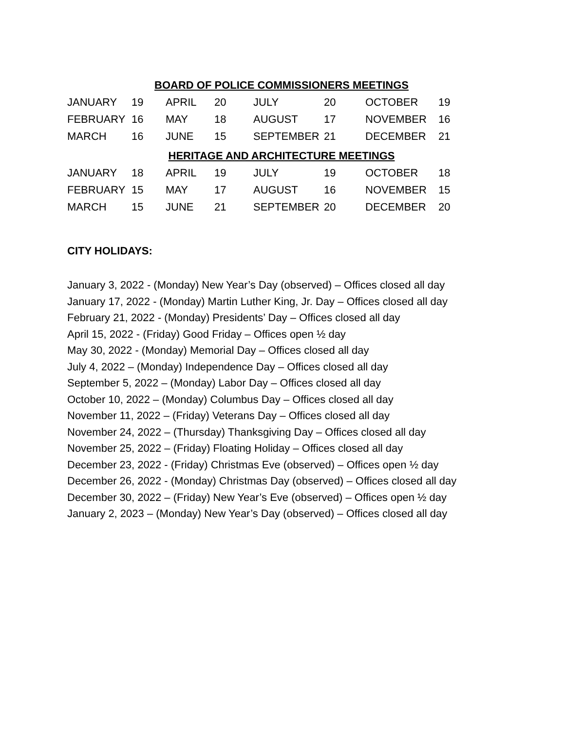BOARD OF POLICE COMMISSIONERS MEETINGS
| JANUARY | 19 | APRIL | 20 | JULY | 20 | OCTOBER | 19 |
| FEBRUARY | 16 | MAY | 18 | AUGUST | 17 | NOVEMBER | 16 |
| MARCH | 16 | JUNE | 15 | SEPTEMBER | 21 | DECEMBER | 21 |
HERITAGE AND ARCHITECTURE MEETINGS
| JANUARY | 18 | APRIL | 19 | JULY | 19 | OCTOBER | 18 |
| FEBRUARY | 15 | MAY | 17 | AUGUST | 16 | NOVEMBER | 15 |
| MARCH | 15 | JUNE | 21 | SEPTEMBER | 20 | DECEMBER | 20 |
CITY HOLIDAYS:
January 3, 2022 - (Monday) New Year’s Day (observed) – Offices closed all day
January 17, 2022 - (Monday) Martin Luther King, Jr. Day – Offices closed all day
February 21, 2022 - (Monday) Presidents’ Day – Offices closed all day
April 15, 2022 - (Friday) Good Friday – Offices open ½ day
May 30, 2022 - (Monday) Memorial Day – Offices closed all day
July 4, 2022 – (Monday) Independence Day – Offices closed all day
September 5, 2022 – (Monday) Labor Day – Offices closed all day
October 10, 2022 – (Monday) Columbus Day – Offices closed all day
November 11, 2022 – (Friday) Veterans Day – Offices closed all day
November 24, 2022 – (Thursday) Thanksgiving Day – Offices closed all day
November 25, 2022 – (Friday) Floating Holiday – Offices closed all day
December 23, 2022 - (Friday) Christmas Eve (observed) – Offices open ½ day
December 26, 2022 - (Monday) Christmas Day (observed) – Offices closed all day
December 30, 2022 – (Friday) New Year’s Eve (observed) – Offices open ½ day
January 2, 2023 – (Monday) New Year’s Day (observed) – Offices closed all day